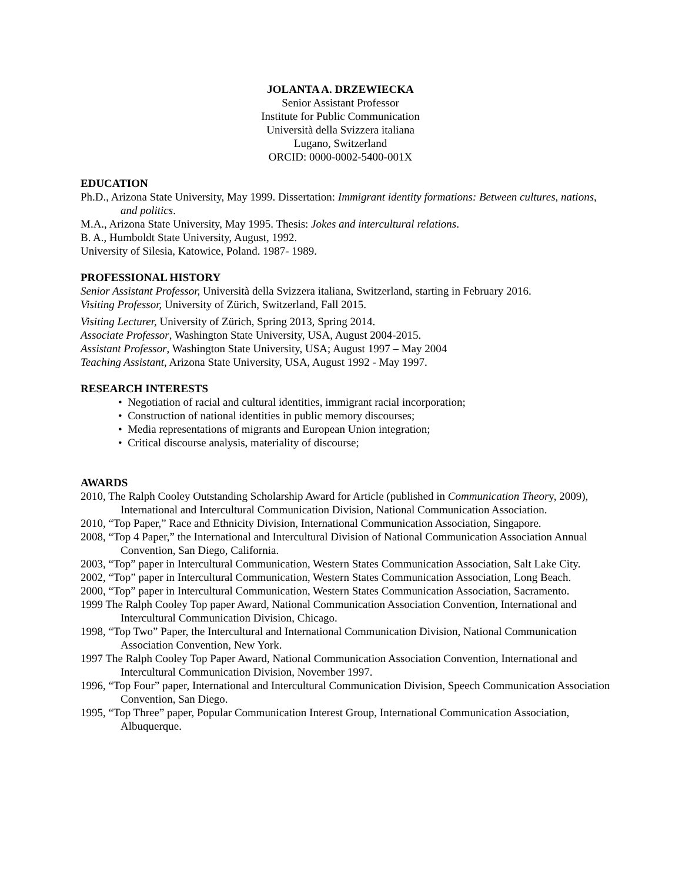JOLANTA A. DRZEWIECKA
Senior Assistant Professor
Institute for Public Communication
Università della Svizzera italiana
Lugano, Switzerland
ORCID: 0000-0002-5400-001X
EDUCATION
Ph.D., Arizona State University, May 1999. Dissertation: Immigrant identity formations: Between cultures, nations, and politics.
M.A., Arizona State University, May 1995. Thesis: Jokes and intercultural relations.
B. A., Humboldt State University, August, 1992.
University of Silesia, Katowice, Poland. 1987- 1989.
PROFESSIONAL HISTORY
Senior Assistant Professor, Università della Svizzera italiana, Switzerland, starting in February 2016.
Visiting Professor, University of Zürich, Switzerland, Fall 2015.
Visiting Lecturer, University of Zürich, Spring 2013, Spring 2014.
Associate Professor, Washington State University, USA, August 2004-2015.
Assistant Professor, Washington State University, USA; August 1997 – May 2004
Teaching Assistant, Arizona State University, USA, August 1992 - May 1997.
RESEARCH INTERESTS
• Negotiation of racial and cultural identities, immigrant racial incorporation;
• Construction of national identities in public memory discourses;
• Media representations of migrants and European Union integration;
• Critical discourse analysis, materiality of discourse;
AWARDS
2010, The Ralph Cooley Outstanding Scholarship Award for Article (published in Communication Theory, 2009), International and Intercultural Communication Division, National Communication Association.
2010, “Top Paper,” Race and Ethnicity Division, International Communication Association, Singapore.
2008, “Top 4 Paper,” the International and Intercultural Division of National Communication Association Annual Convention, San Diego, California.
2003, “Top” paper in Intercultural Communication, Western States Communication Association, Salt Lake City.
2002, “Top” paper in Intercultural Communication, Western States Communication Association, Long Beach.
2000, “Top” paper in Intercultural Communication, Western States Communication Association, Sacramento.
1999 The Ralph Cooley Top paper Award, National Communication Association Convention, International and Intercultural Communication Division, Chicago.
1998, “Top Two” Paper, the Intercultural and International Communication Division, National Communication Association Convention, New York.
1997 The Ralph Cooley Top Paper Award, National Communication Association Convention, International and Intercultural Communication Division, November 1997.
1996, “Top Four” paper, International and Intercultural Communication Division, Speech Communication Association Convention, San Diego.
1995, “Top Three” paper, Popular Communication Interest Group, International Communication Association, Albuquerque.